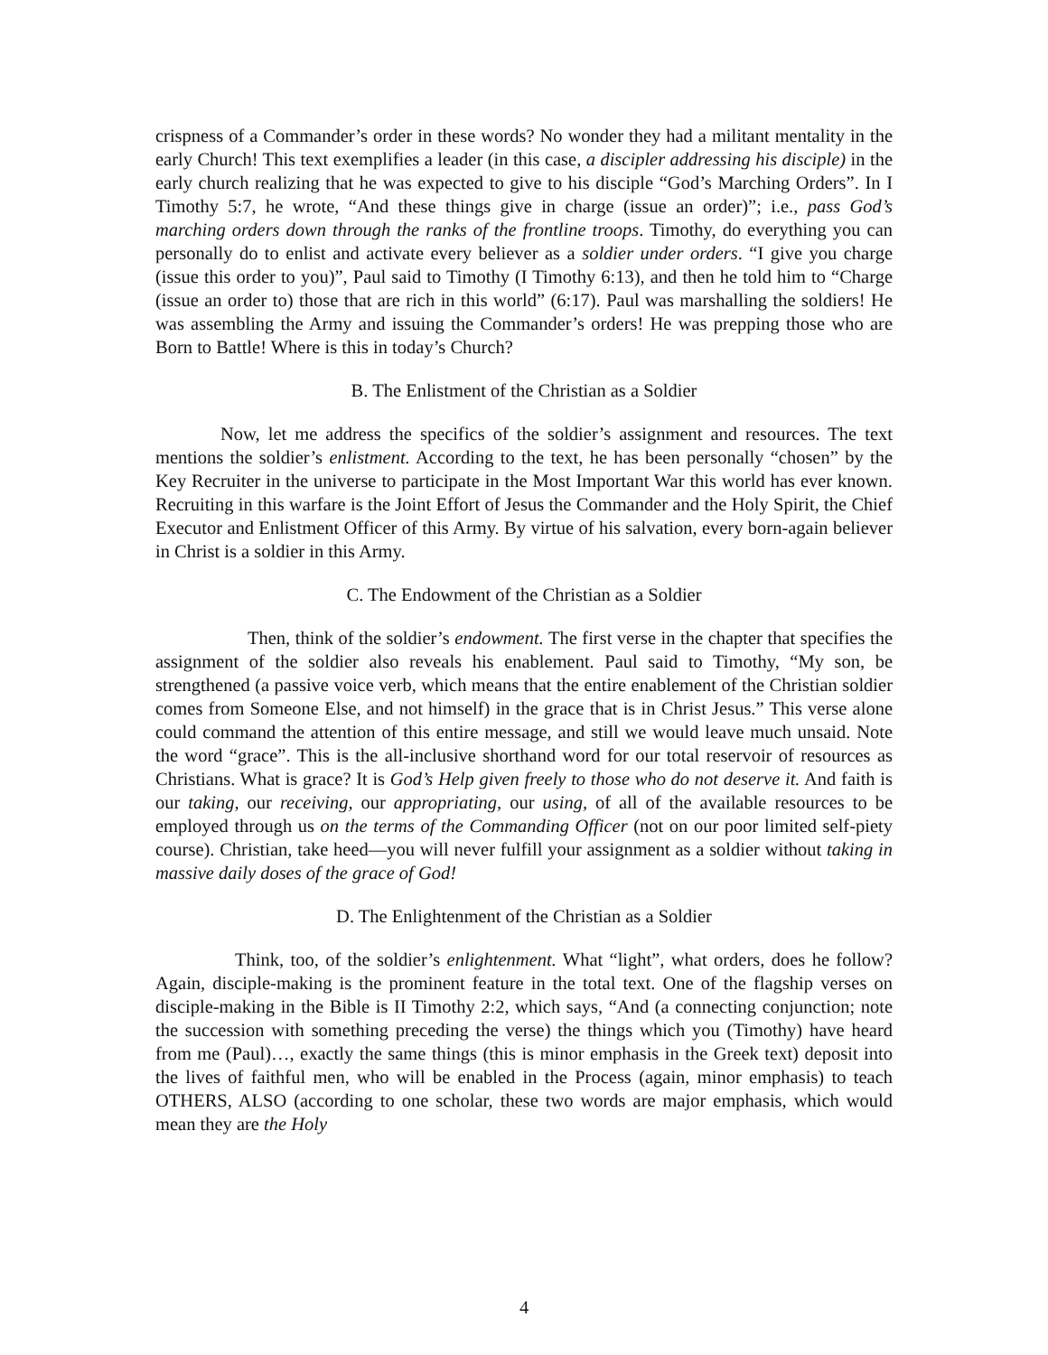crispness of a Commander’s order in these words? No wonder they had a militant mentality in the early Church! This text exemplifies a leader (in this case, a discipler addressing his disciple) in the early church realizing that he was expected to give to his disciple “God’s Marching Orders”. In I Timothy 5:7, he wrote, “And these things give in charge (issue an order)”; i.e., pass God’s marching orders down through the ranks of the frontline troops. Timothy, do everything you can personally do to enlist and activate every believer as a soldier under orders. “I give you charge (issue this order to you)”, Paul said to Timothy (I Timothy 6:13), and then he told him to “Charge (issue an order to) those that are rich in this world” (6:17). Paul was marshalling the soldiers! He was assembling the Army and issuing the Commander’s orders! He was prepping those who are Born to Battle! Where is this in today’s Church?
B. The Enlistment of the Christian as a Soldier
Now, let me address the specifics of the soldier’s assignment and resources. The text mentions the soldier’s enlistment. According to the text, he has been personally “chosen” by the Key Recruiter in the universe to participate in the Most Important War this world has ever known. Recruiting in this warfare is the Joint Effort of Jesus the Commander and the Holy Spirit, the Chief Executor and Enlistment Officer of this Army. By virtue of his salvation, every born-again believer in Christ is a soldier in this Army.
C. The Endowment of the Christian as a Soldier
Then, think of the soldier’s endowment. The first verse in the chapter that specifies the assignment of the soldier also reveals his enablement. Paul said to Timothy, “My son, be strengthened (a passive voice verb, which means that the entire enablement of the Christian soldier comes from Someone Else, and not himself) in the grace that is in Christ Jesus.” This verse alone could command the attention of this entire message, and still we would leave much unsaid. Note the word “grace”. This is the all-inclusive shorthand word for our total reservoir of resources as Christians. What is grace? It is God’s Help given freely to those who do not deserve it. And faith is our taking, our receiving, our appropriating, our using, of all of the available resources to be employed through us on the terms of the Commanding Officer (not on our poor limited self-piety course). Christian, take heed—you will never fulfill your assignment as a soldier without taking in massive daily doses of the grace of God!
D. The Enlightenment of the Christian as a Soldier
Think, too, of the soldier’s enlightenment. What “light”, what orders, does he follow? Again, disciple-making is the prominent feature in the total text. One of the flagship verses on disciple-making in the Bible is II Timothy 2:2, which says, “And (a connecting conjunction; note the succession with something preceding the verse) the things which you (Timothy) have heard from me (Paul)…, exactly the same things (this is minor emphasis in the Greek text) deposit into the lives of faithful men, who will be enabled in the Process (again, minor emphasis) to teach OTHERS, ALSO (according to one scholar, these two words are major emphasis, which would mean they are the Holy
4